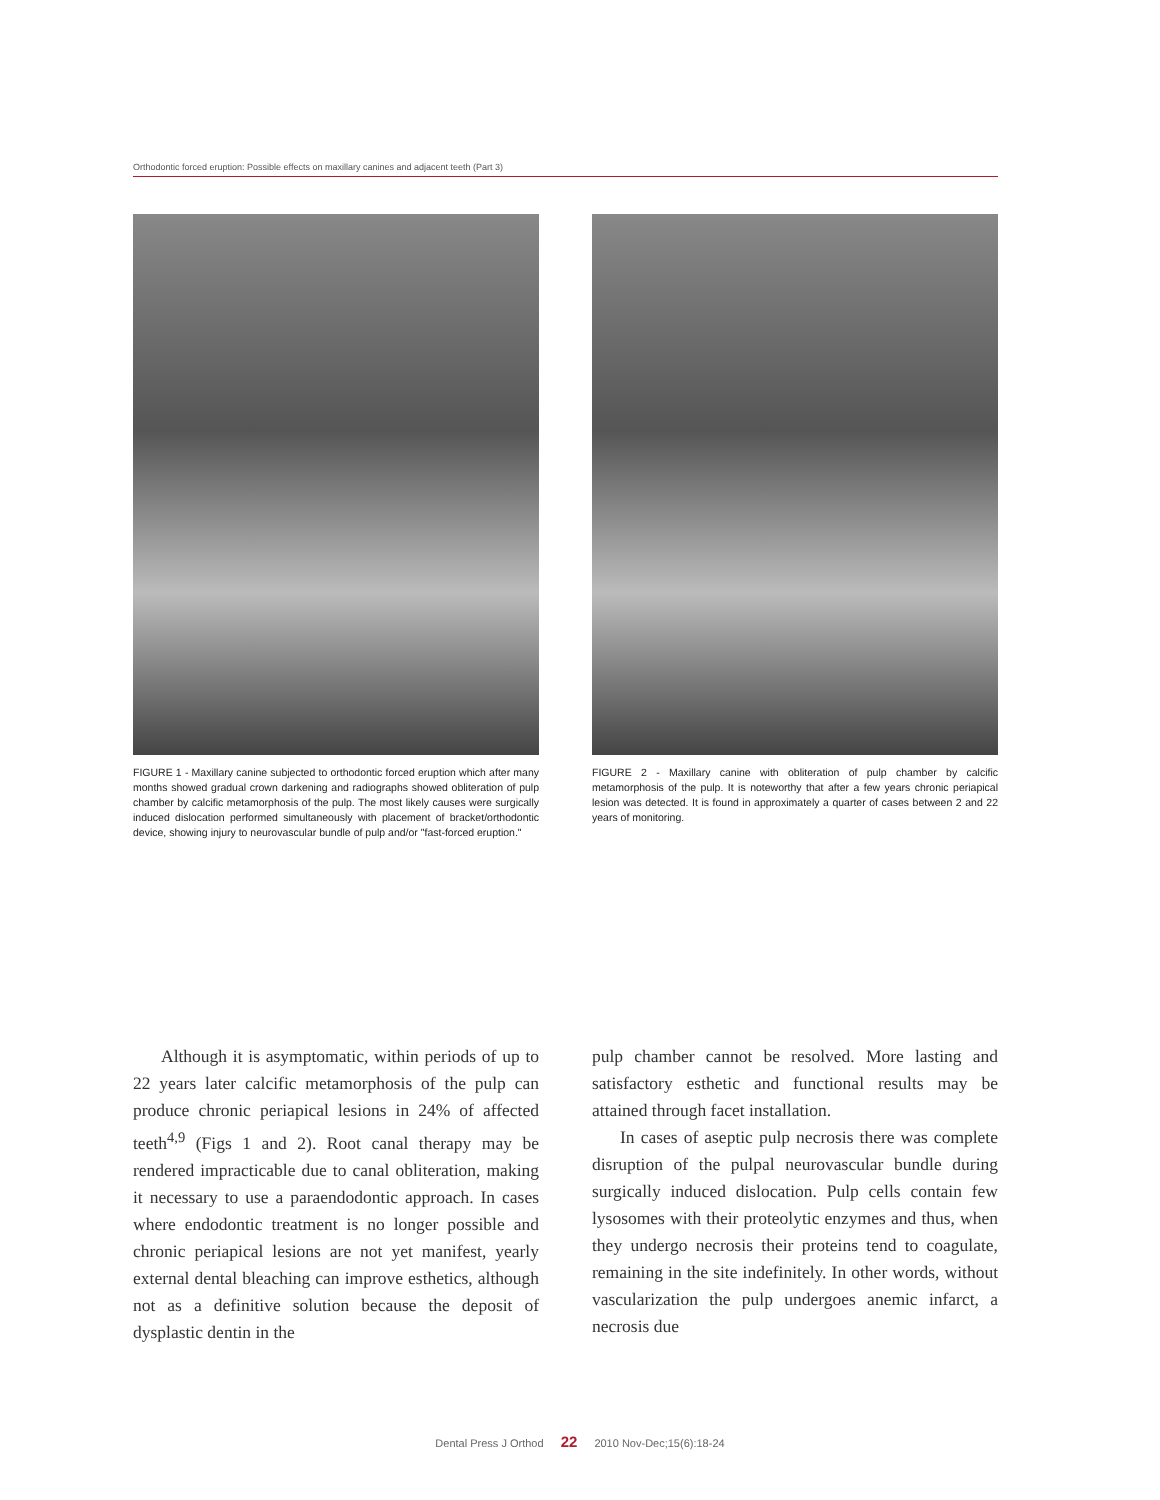Orthodontic forced eruption: Possible effects on maxillary canines and adjacent teeth (Part 3)
FIGURE 1 - Maxillary canine subjected to orthodontic forced eruption which after many months showed gradual crown darkening and radiographs showed obliteration of pulp chamber by calcific metamorphosis of the pulp. The most likely causes were surgically induced dislocation performed simultaneously with placement of bracket/orthodontic device, showing injury to neurovascular bundle of pulp and/or "fast-forced eruption."
FIGURE 2 - Maxillary canine with obliteration of pulp chamber by calcific metamorphosis of the pulp. It is noteworthy that after a few years chronic periapical lesion was detected. It is found in approximately a quarter of cases between 2 and 22 years of monitoring.
Although it is asymptomatic, within periods of up to 22 years later calcific metamorphosis of the pulp can produce chronic periapical lesions in 24% of affected teeth<sup>4,9</sup> (Figs 1 and 2). Root canal therapy may be rendered impracticable due to canal obliteration, making it necessary to use a paraendodontic approach. In cases where endodontic treatment is no longer possible and chronic periapical lesions are not yet manifest, yearly external dental bleaching can improve esthetics, although not as a definitive solution because the deposit of dysplastic dentin in the
pulp chamber cannot be resolved. More lasting and satisfactory esthetic and functional results may be attained through facet installation.
In cases of aseptic pulp necrosis there was complete disruption of the pulpal neurovascular bundle during surgically induced dislocation. Pulp cells contain few lysosomes with their proteolytic enzymes and thus, when they undergo necrosis their proteins tend to coagulate, remaining in the site indefinitely. In other words, without vascularization the pulp undergoes anemic infarct, a necrosis due
Dental Press J Orthod 22 2010 Nov-Dec;15(6):18-24